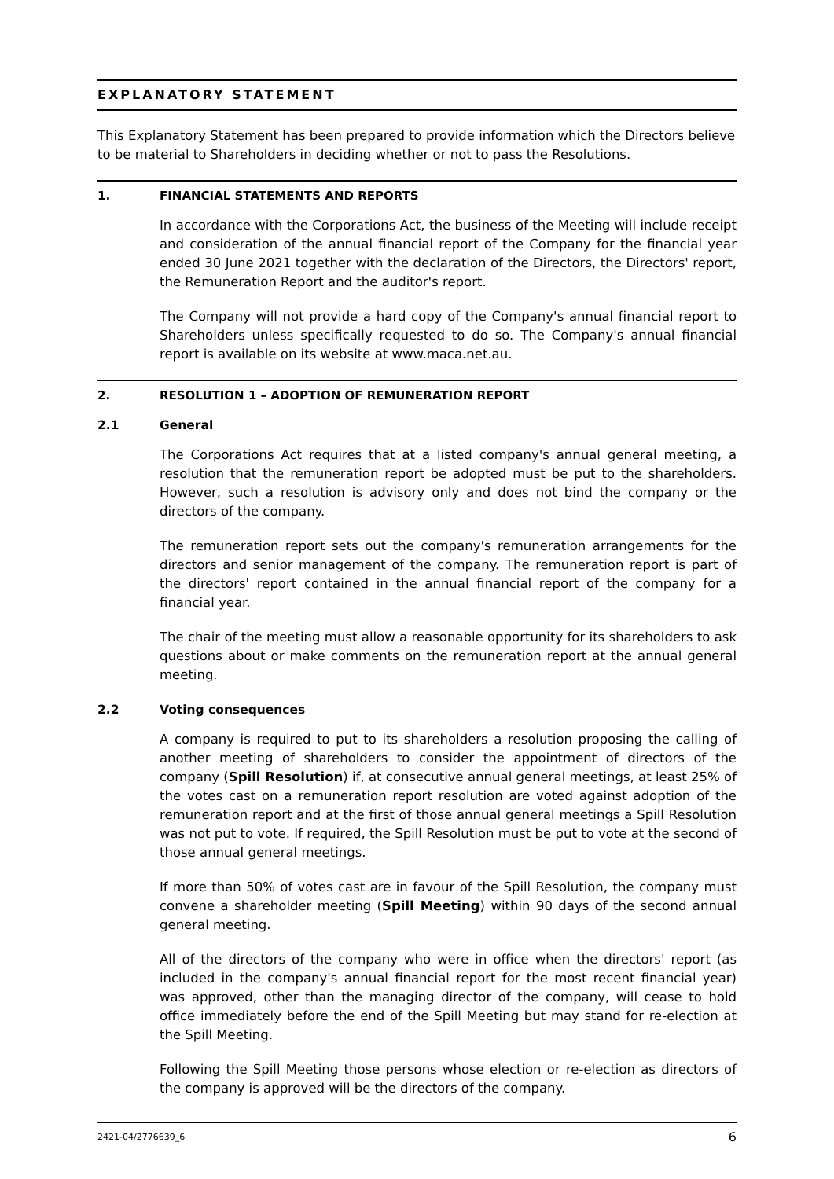EXPLANATORY STATEMENT
This Explanatory Statement has been prepared to provide information which the Directors believe to be material to Shareholders in deciding whether or not to pass the Resolutions.
1. FINANCIAL STATEMENTS AND REPORTS
In accordance with the Corporations Act, the business of the Meeting will include receipt and consideration of the annual financial report of the Company for the financial year ended 30 June 2021 together with the declaration of the Directors, the Directors' report, the Remuneration Report and the auditor's report.
The Company will not provide a hard copy of the Company's annual financial report to Shareholders unless specifically requested to do so. The Company's annual financial report is available on its website at www.maca.net.au.
2. RESOLUTION 1 – ADOPTION OF REMUNERATION REPORT
2.1 General
The Corporations Act requires that at a listed company's annual general meeting, a resolution that the remuneration report be adopted must be put to the shareholders. However, such a resolution is advisory only and does not bind the company or the directors of the company.
The remuneration report sets out the company's remuneration arrangements for the directors and senior management of the company. The remuneration report is part of the directors' report contained in the annual financial report of the company for a financial year.
The chair of the meeting must allow a reasonable opportunity for its shareholders to ask questions about or make comments on the remuneration report at the annual general meeting.
2.2 Voting consequences
A company is required to put to its shareholders a resolution proposing the calling of another meeting of shareholders to consider the appointment of directors of the company (Spill Resolution) if, at consecutive annual general meetings, at least 25% of the votes cast on a remuneration report resolution are voted against adoption of the remuneration report and at the first of those annual general meetings a Spill Resolution was not put to vote. If required, the Spill Resolution must be put to vote at the second of those annual general meetings.
If more than 50% of votes cast are in favour of the Spill Resolution, the company must convene a shareholder meeting (Spill Meeting) within 90 days of the second annual general meeting.
All of the directors of the company who were in office when the directors' report (as included in the company's annual financial report for the most recent financial year) was approved, other than the managing director of the company, will cease to hold office immediately before the end of the Spill Meeting but may stand for re-election at the Spill Meeting.
Following the Spill Meeting those persons whose election or re-election as directors of the company is approved will be the directors of the company.
2421-04/2776639_6 6